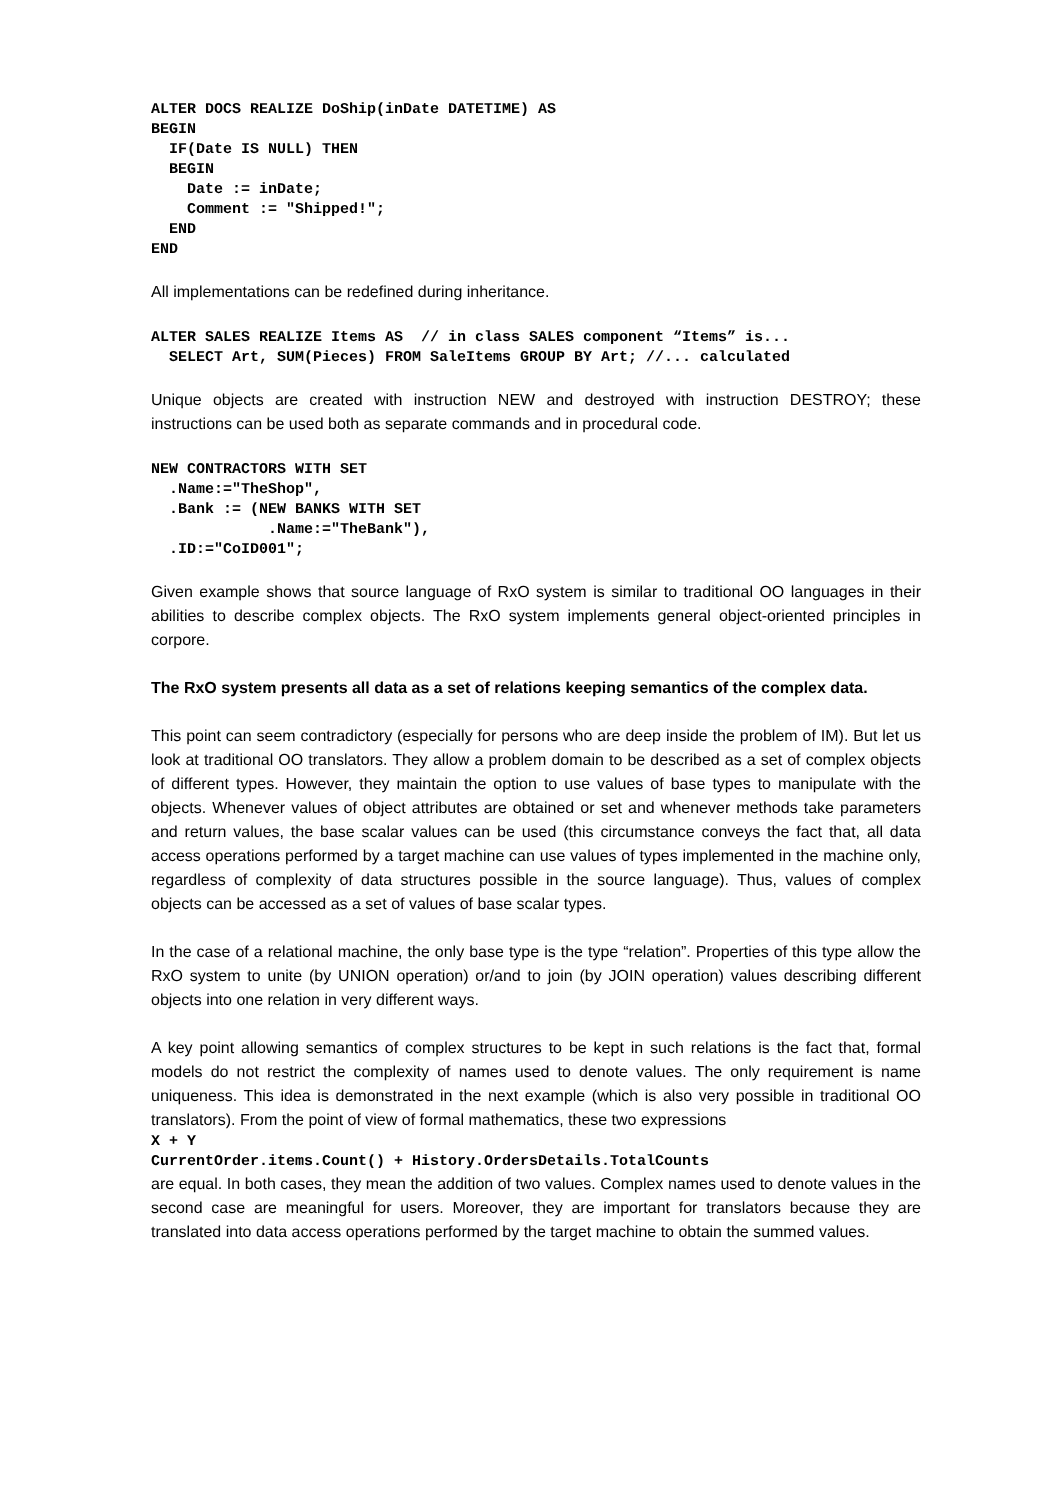ALTER DOCS REALIZE DoShip(inDate DATETIME) AS
BEGIN
  IF(Date IS NULL) THEN
  BEGIN
    Date := inDate;
    Comment := "Shipped!";
  END
END
All implementations can be redefined during inheritance.
ALTER SALES REALIZE Items AS  // in class SALES component “Items” is...
  SELECT Art, SUM(Pieces) FROM SaleItems GROUP BY Art; //... calculated
Unique objects are created with instruction NEW and destroyed with instruction DESTROY; these instructions can be used both as separate commands and in procedural code.
NEW CONTRACTORS WITH SET
  .Name:="TheShop",
  .Bank := (NEW BANKS WITH SET
             .Name:="TheBank"),
  .ID:="CoID001";
Given example shows that source language of RxO system is similar to traditional OO languages in their abilities to describe complex objects. The RxO system implements general object-oriented principles in corpore.
The RxO system presents all data as a set of relations keeping semantics of the complex data.
This point can seem contradictory (especially for persons who are deep inside the problem of IM). But let us look at traditional OO translators. They allow a problem domain to be described as a set of complex objects of different types. However, they maintain the option to use values of base types to manipulate with the objects. Whenever values of object attributes are obtained or set and whenever methods take parameters and return values, the base scalar values can be used (this circumstance conveys the fact that, all data access operations performed by a target machine can use values of types implemented in the machine only, regardless of complexity of data structures possible in the source language). Thus, values of complex objects can be accessed as a set of values of base scalar types.
In the case of a relational machine, the only base type is the type “relation”. Properties of this type allow the RxO system to unite (by UNION operation) or/and to join (by JOIN operation) values describing different objects into one relation in very different ways.
A key point allowing semantics of complex structures to be kept in such relations is the fact that, formal models do not restrict the complexity of names used to denote values. The only requirement is name uniqueness. This idea is demonstrated in the next example (which is also very possible in traditional OO translators). From the point of view of formal mathematics, these two expressions
X + Y
CurrentOrder.items.Count() + History.OrdersDetails.TotalCounts
are equal. In both cases, they mean the addition of two values. Complex names used to denote values in the second case are meaningful for users. Moreover, they are important for translators because they are translated into data access operations performed by the target machine to obtain the summed values.